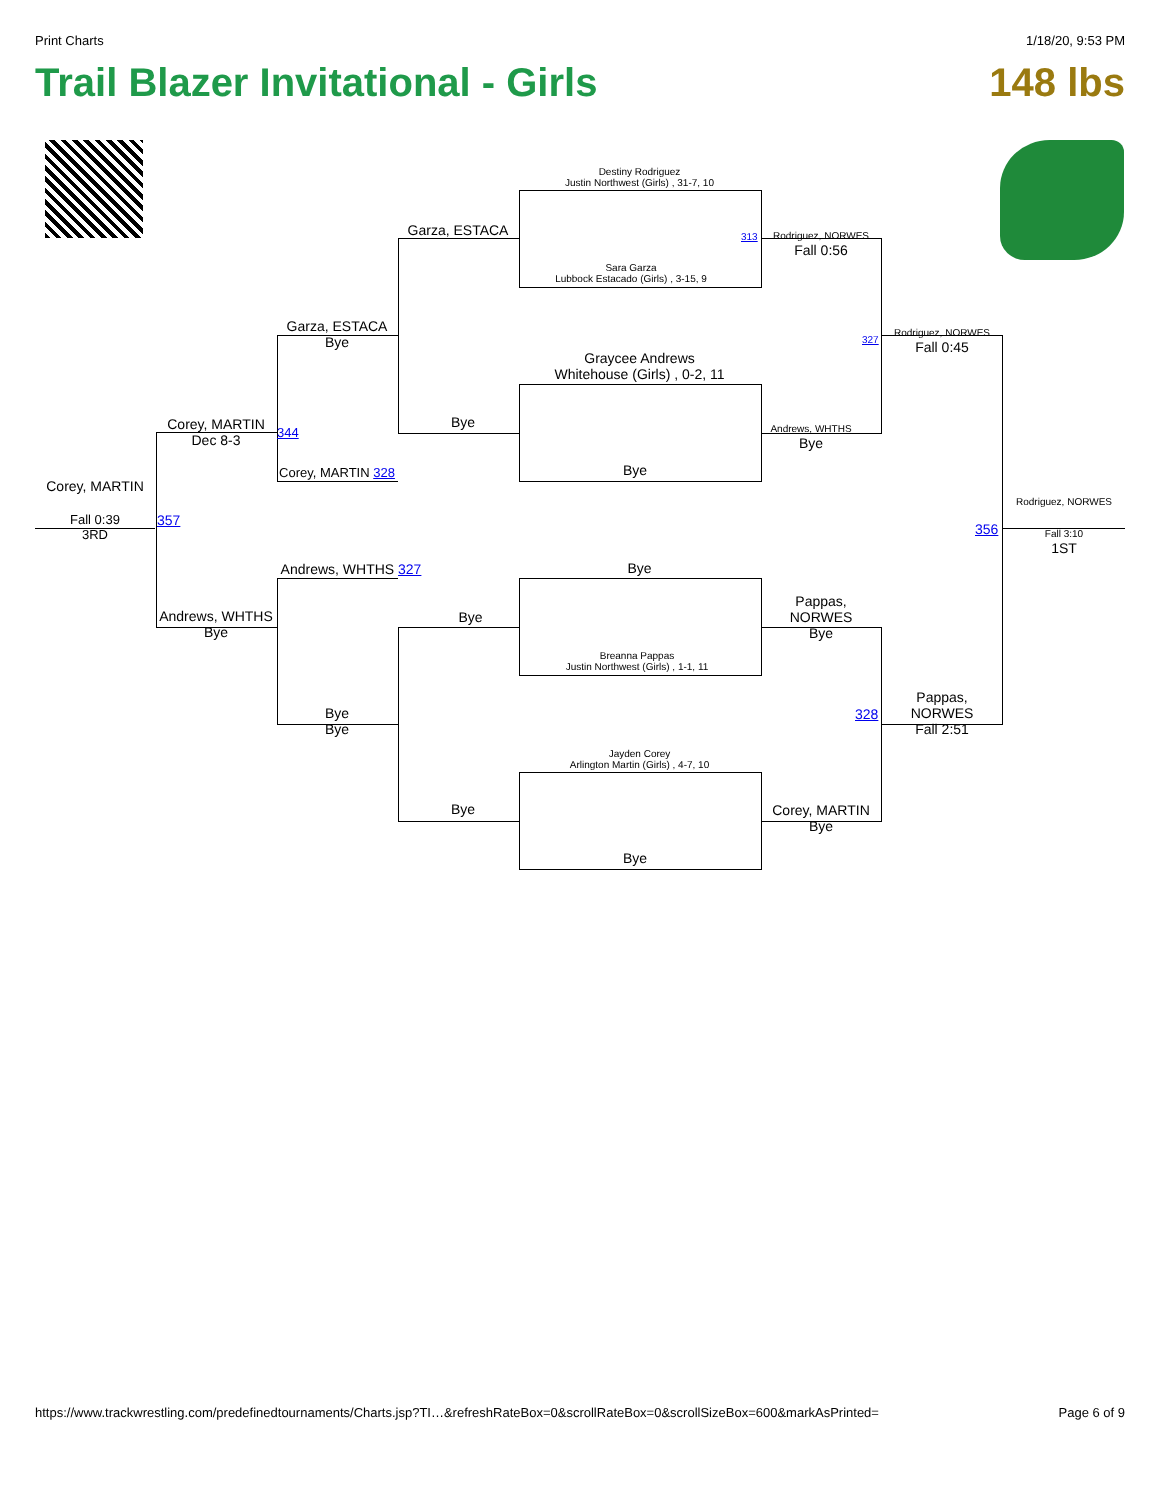Print Charts 1/18/20, 9:53 PM
Trail Blazer Invitational - Girls 148 lbs
Destiny Rodriguez
Justin Northwest (Girls) , 31-7, 10
Sara Garza
Lubbock Estacado (Girls) , 3-15, 9
Graycee Andrews
Whitehouse (Girls) , 0-2, 11
Bye
Bye
Breanna Pappas
Justin Northwest (Girls) , 1-1, 11
Jayden Corey
Arlington Martin (Girls) , 4-7, 10
Bye
Garza, ESTACA
Bye
Bye
Bye
Garza, ESTACA
Bye
Corey, MARTIN 328
Andrews, WHTHS 327
Bye
Bye
Corey, MARTIN
Dec 8-3
344
Andrews, WHTHS
Bye
Corey, MARTIN
Fall 0:39
3RD
357
313
Rodriguez, NORWES
Fall 0:56
Andrews, WHTHS
Bye
Pappas,
NORWES
Bye
Corey, MARTIN
Bye
327
328
Rodriguez, NORWES
Fall 0:45
Pappas,
NORWES
Fall 2:51
356
Rodriguez, NORWES
Fall 3:10
1ST
https://www.trackwrestling.com/predefinedtournaments/Charts.jsp?TI…&refreshRateBox=0&scrollRateBox=0&scrollSizeBox=600&markAsPrinted= Page 6 of 9